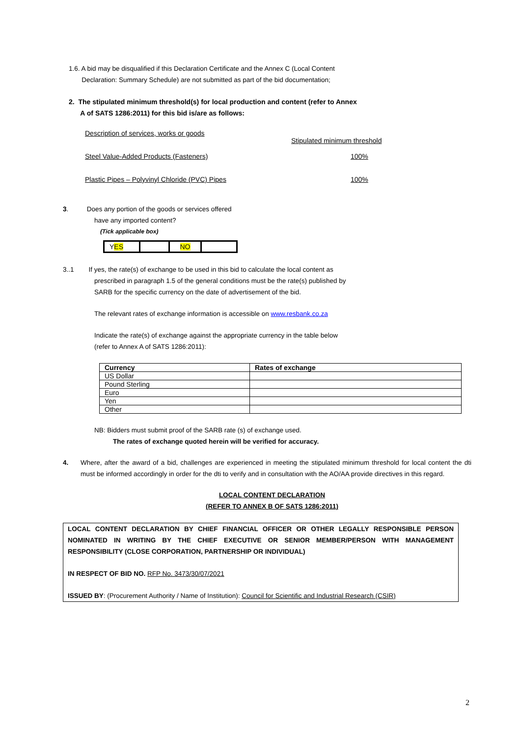1.6. A bid may be disqualified if this Declaration Certificate and the Annex C (Local Content
Declaration: Summary Schedule) are not submitted as part of the bid documentation;
2. The stipulated minimum threshold(s) for local production and content (refer to Annex
A of SATS 1286:2011) for this bid is/are as follows:
| Description of services, works or goods | Stipulated minimum threshold |
| Steel Value-Added Products (Fasteners) | 100% |
| Plastic Pipes – Polyvinyl Chloride (PVC) Pipes | 100% |
3. Does any portion of the goods or services offered
have any imported content?
(Tick applicable box)
| Y ES | | NO | |
3..1 If yes, the rate(s) of exchange to be used in this bid to calculate the local content as
prescribed in paragraph 1.5 of the general conditions must be the rate(s) published by
SARB for the specific currency on the date of advertisement of the bid.
The relevant rates of exchange information is accessible on www.resbank.co.za
Indicate the rate(s) of exchange against the appropriate currency in the table below
(refer to Annex A of SATS 1286:2011):
| Currency | Rates of exchange |
| --- | --- |
| US Dollar | |
| Pound Sterling | |
| Euro | |
| Yen | |
| Other | |
NB: Bidders must submit proof of the SARB rate (s) of exchange used.
The rates of exchange quoted herein will be verified for accuracy.
4. Where, after the award of a bid, challenges are experienced in meeting the stipulated minimum threshold for local content the dti must be informed accordingly in order for the dti to verify and in consultation with the AO/AA provide directives in this regard.
LOCAL CONTENT DECLARATION
(REFER TO ANNEX B OF SATS 1286:2011)
LOCAL CONTENT DECLARATION BY CHIEF FINANCIAL OFFICER OR OTHER LEGALLY RESPONSIBLE PERSON NOMINATED IN WRITING BY THE CHIEF EXECUTIVE OR SENIOR MEMBER/PERSON WITH MANAGEMENT RESPONSIBILITY (CLOSE CORPORATION, PARTNERSHIP OR INDIVIDUAL)
IN RESPECT OF BID NO. RFP No. 3473/30/07/2021
ISSUED BY: (Procurement Authority / Name of Institution): Council for Scientific and Industrial Research (CSIR)
2